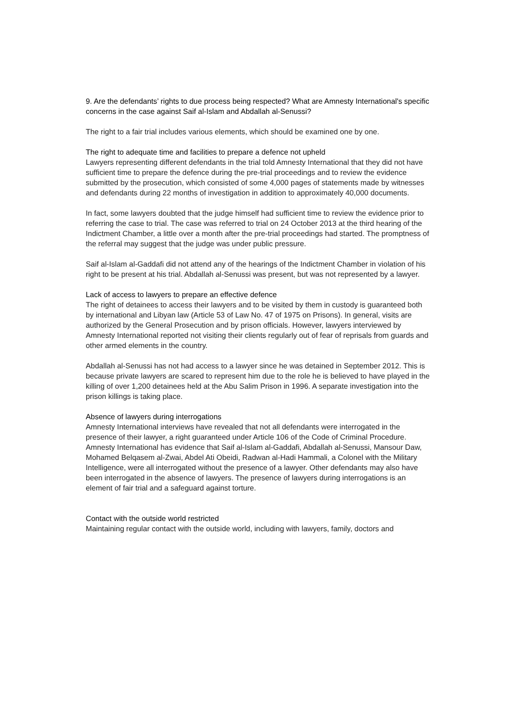9. Are the defendants’ rights to due process being respected? What are Amnesty International's specific concerns in the case against Saif al-Islam and Abdallah al-Senussi?
The right to a fair trial includes various elements, which should be examined one by one.
The right to adequate time and facilities to prepare a defence not upheld
Lawyers representing different defendants in the trial told Amnesty International that they did not have sufficient time to prepare the defence during the pre-trial proceedings and to review the evidence submitted by the prosecution, which consisted of some 4,000 pages of statements made by witnesses and defendants during 22 months of investigation in addition to approximately 40,000 documents.
In fact, some lawyers doubted that the judge himself had sufficient time to review the evidence prior to referring the case to trial. The case was referred to trial on 24 October 2013 at the third hearing of the Indictment Chamber, a little over a month after the pre-trial proceedings had started. The promptness of the referral may suggest that the judge was under public pressure.
Saif al-Islam al-Gaddafi did not attend any of the hearings of the Indictment Chamber in violation of his right to be present at his trial. Abdallah al-Senussi was present, but was not represented by a lawyer.
Lack of access to lawyers to prepare an effective defence
The right of detainees to access their lawyers and to be visited by them in custody is guaranteed both by international and Libyan law (Article 53 of Law No. 47 of 1975 on Prisons). In general, visits are authorized by the General Prosecution and by prison officials. However, lawyers interviewed by Amnesty International reported not visiting their clients regularly out of fear of reprisals from guards and other armed elements in the country.
Abdallah al-Senussi has not had access to a lawyer since he was detained in September 2012. This is because private lawyers are scared to represent him due to the role he is believed to have played in the killing of over 1,200 detainees held at the Abu Salim Prison in 1996. A separate investigation into the prison killings is taking place.
Absence of lawyers during interrogations
Amnesty International interviews have revealed that not all defendants were interrogated in the presence of their lawyer, a right guaranteed under Article 106 of the Code of Criminal Procedure. Amnesty International has evidence that Saif al-Islam al-Gaddafi, Abdallah al-Senussi, Mansour Daw, Mohamed Belqasem al-Zwai, Abdel Ati Obeidi, Radwan al-Hadi Hammali, a Colonel with the Military Intelligence, were all interrogated without the presence of a lawyer. Other defendants may also have been interrogated in the absence of lawyers. The presence of lawyers during interrogations is an element of fair trial and a safeguard against torture.
Contact with the outside world restricted
Maintaining regular contact with the outside world, including with lawyers, family, doctors and